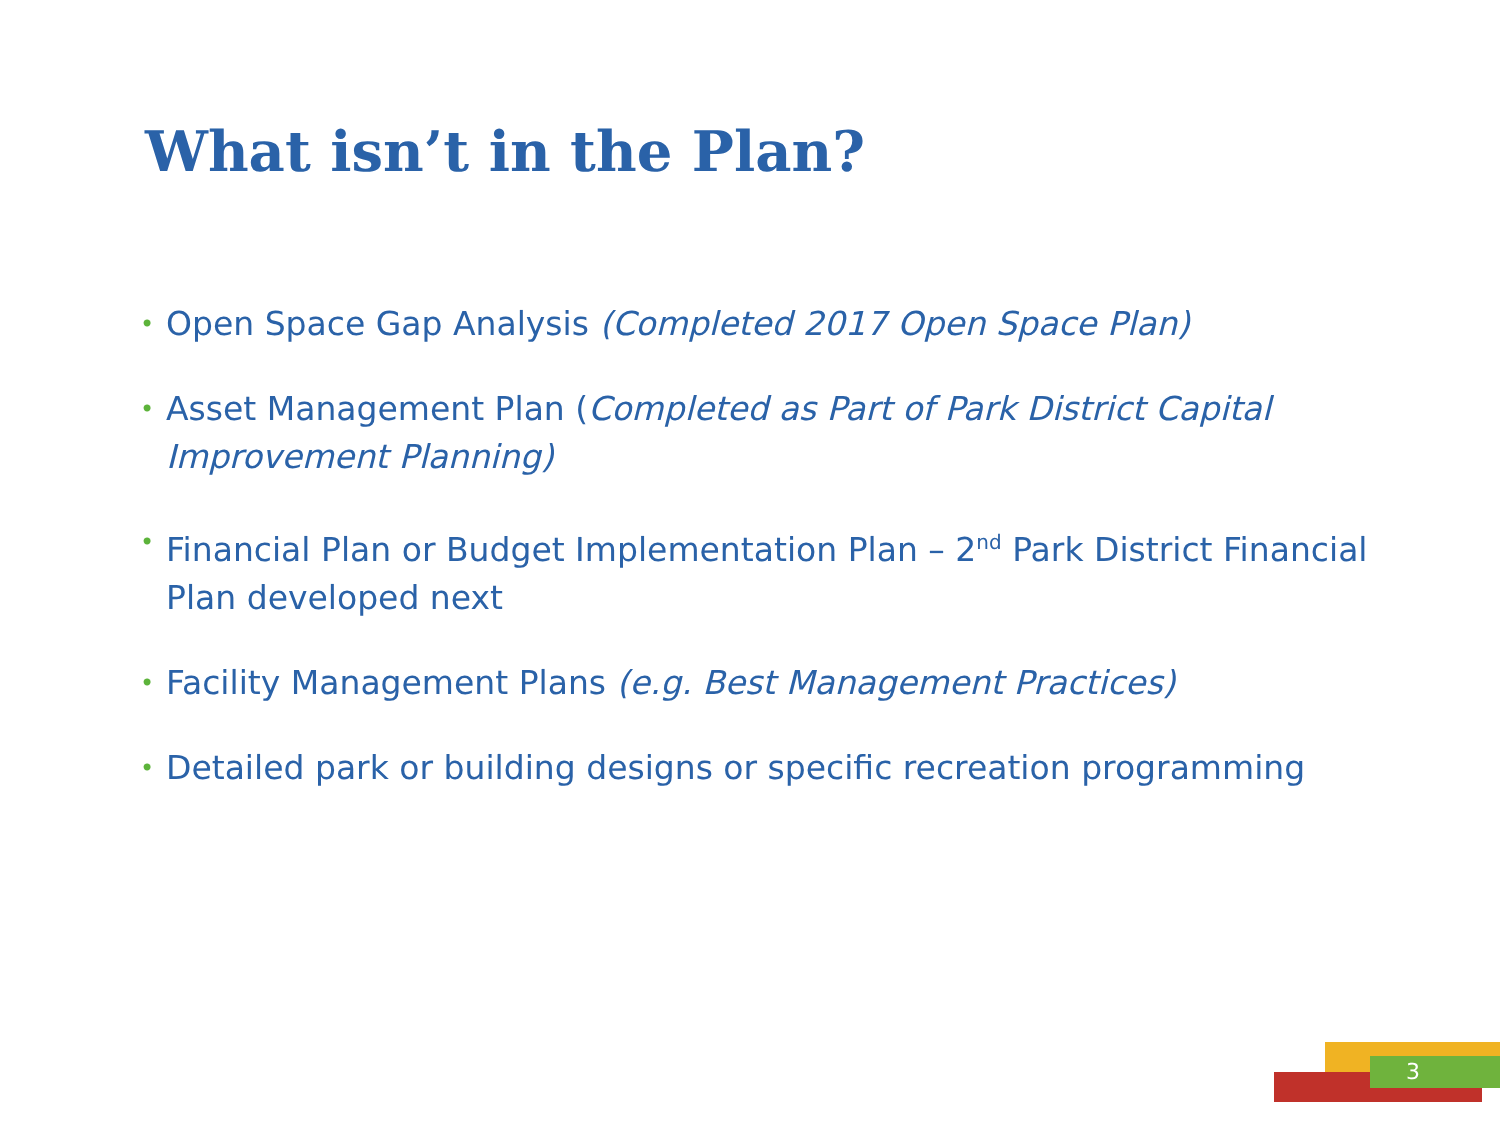What isn’t in the Plan?
• Open Space Gap Analysis (Completed 2017 Open Space Plan)
• Asset Management Plan (Completed as Part of Park District Capital Improvement Planning)
• Financial Plan or Budget Implementation Plan – 2<sup>nd</sup> Park District Financial Plan developed next
• Facility Management Plans (e.g. Best Management Practices)
• Detailed park or building designs or specific recreation programming
3